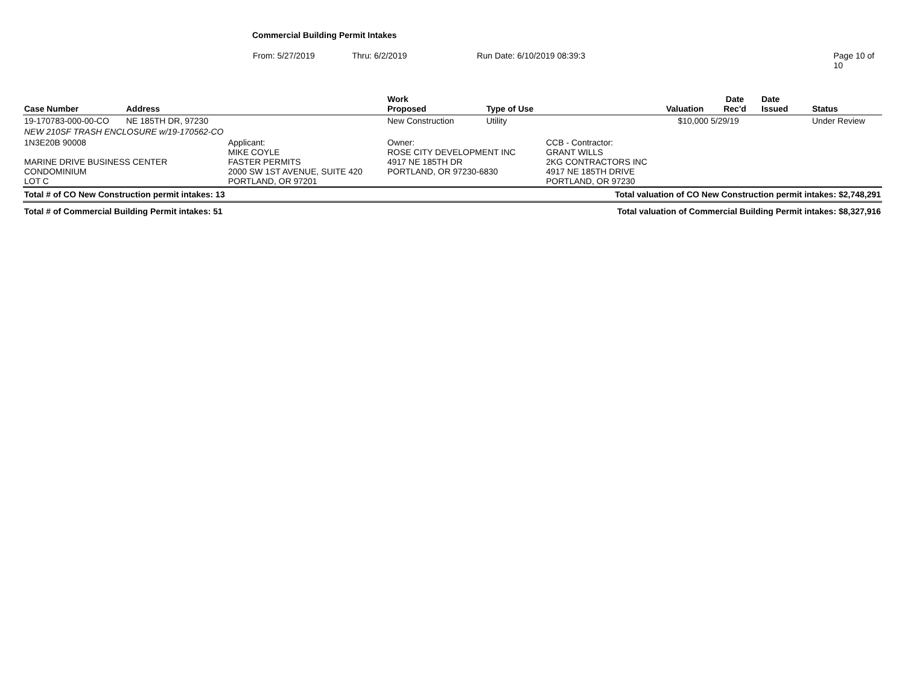Commercial Building Permit Intakes
From: 5/27/2019 Thru: 6/2/2019 Run Date: 6/10/2019 08:39:3 Page 10 of 10
| Case Number | Address | | Work Proposed | Type of Use | | Valuation | Date Rec'd | Date Issued | Status |
| --- | --- | --- | --- | --- | --- | --- | --- | --- | --- |
| 19-170783-000-00-CO | NE 185TH DR, 97230 | | New Construction | Utility | | $10,000 | 5/29/19 | | Under Review |
| NEW 210SF TRASH ENCLOSURE w/19-170562-CO | | | | | | | | | |
| 1N3E20B 90008 MARINE DRIVE BUSINESS CENTER CONDOMINIUM LOT C | | Applicant: MIKE COYLE FASTER PERMITS 2000 SW 1ST AVENUE, SUITE 420 PORTLAND, OR 97201 | Owner: ROSE CITY DEVELOPMENT INC 4917 NE 185TH DR PORTLAND, OR 97230-6830 | | CCB - Contractor: GRANT WILLS 2KG CONTRACTORS INC 4917 NE 185TH DRIVE PORTLAND, OR 97230 | | | | |
| Total # of CO New Construction permit intakes: 13 | | | | | Total valuation of CO New Construction permit intakes: $2,748,291 | | | | |
| Total # of Commercial Building Permit intakes: 51 | | | | | Total valuation of Commercial Building Permit intakes: $8,327,916 | | | | |